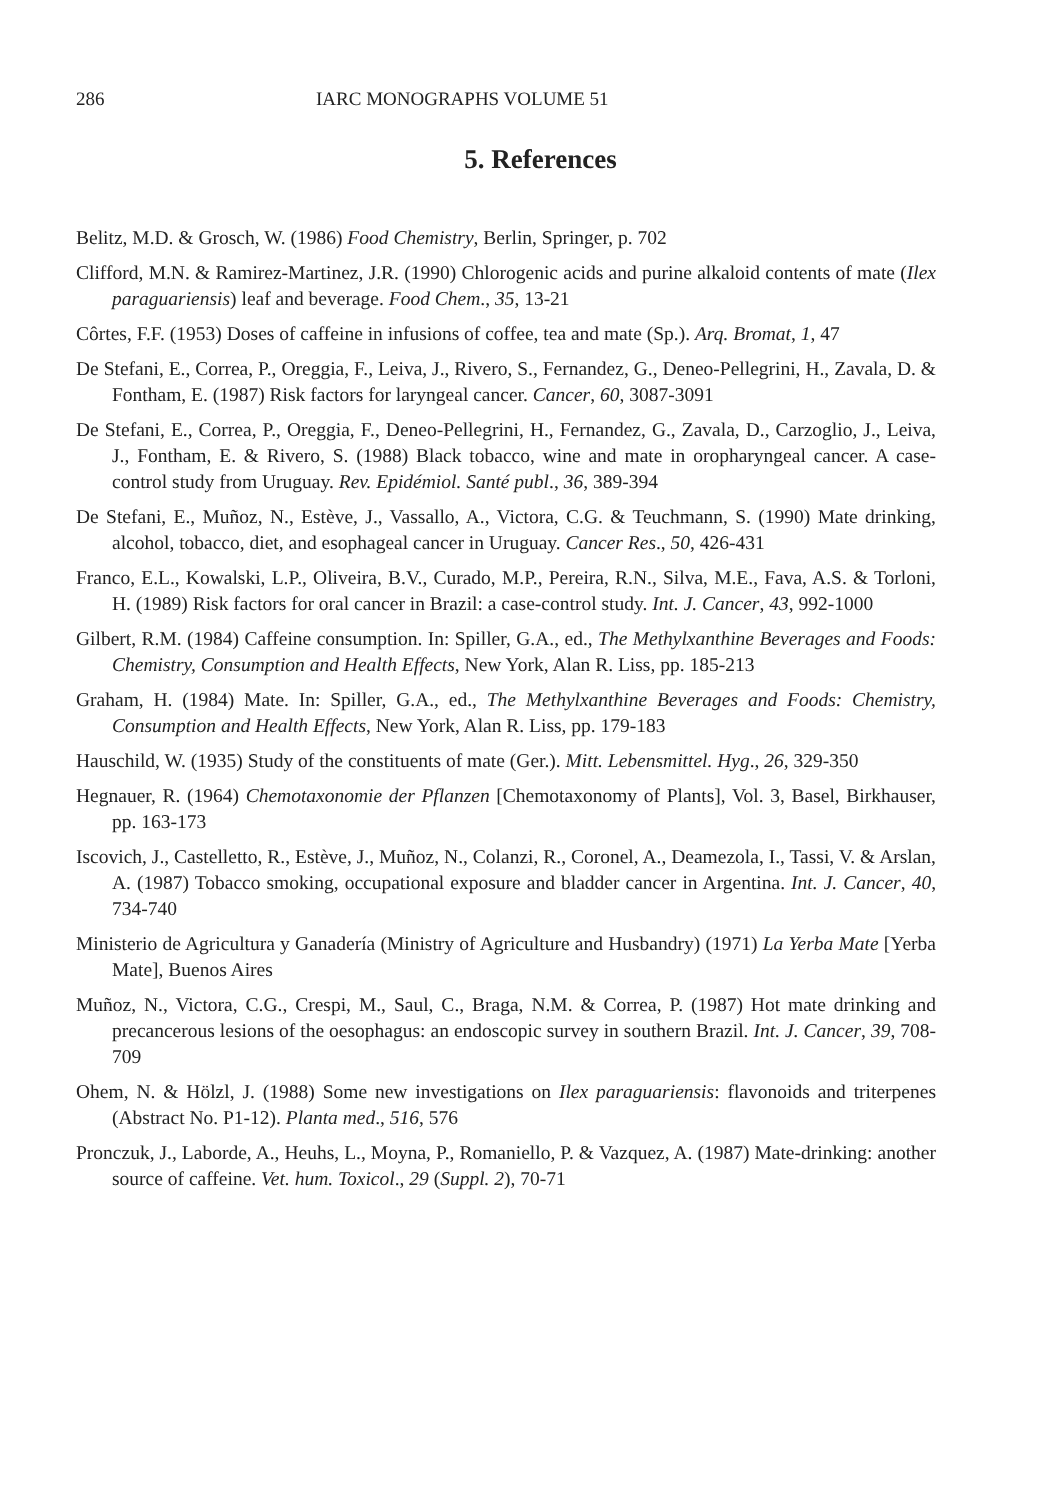286 IARC MONOGRAPHS VOLUME 51
5. References
Belitz, M.D. & Grosch, W. (1986) Food Chemistry, Berlin, Springer, p. 702
Clifford, M.N. & Ramirez-Martinez, J.R. (1990) Chlorogenic acids and purine alkaloid contents of mate (Ilex paraguariensis) leaf and beverage. Food Chem., 35, 13-21
Côrtes, F.F. (1953) Doses of caffeine in infusions of coffee, tea and mate (Sp.). Arq. Bromat, 1, 47
De Stefani, E., Correa, P., Oreggia, F., Leiva, J., Rivero, S., Fernandez, G., Deneo-Pellegrini, H., Zavala, D. & Fontham, E. (1987) Risk factors for laryngeal cancer. Cancer, 60, 3087-3091
De Stefani, E., Correa, P., Oreggia, F., Deneo-Pellegrini, H., Fernandez, G., Zavala, D., Carzoglio, J., Leiva, J., Fontham, E. & Rivero, S. (1988) Black tobacco, wine and mate in oropharyngeal cancer. A case-control study from Uruguay. Rev. Epidémiol. Santé publ., 36, 389-394
De Stefani, E., Muñoz, N., Estève, J., Vassallo, A., Victora, C.G. & Teuchmann, S. (1990) Mate drinking, alcohol, tobacco, diet, and esophageal cancer in Uruguay. Cancer Res., 50, 426-431
Franco, E.L., Kowalski, L.P., Oliveira, B.V., Curado, M.P., Pereira, R.N., Silva, M.E., Fava, A.S. & Torloni, H. (1989) Risk factors for oral cancer in Brazil: a case-control study. Int. J. Cancer, 43, 992-1000
Gilbert, R.M. (1984) Caffeine consumption. In: Spiller, G.A., ed., The Methylxanthine Beverages and Foods: Chemistry, Consumption and Health Effects, New York, Alan R. Liss, pp. 185-213
Graham, H. (1984) Mate. In: Spiller, G.A., ed., The Methylxanthine Beverages and Foods: Chemistry, Consumption and Health Effects, New York, Alan R. Liss, pp. 179-183
Hauschild, W. (1935) Study of the constituents of mate (Ger.). Mitt. Lebensmittel. Hyg., 26, 329-350
Hegnauer, R. (1964) Chemotaxonomie der Pflanzen [Chemotaxonomy of Plants], Vol. 3, Basel, Birkhauser, pp. 163-173
Iscovich, J., Castelletto, R., Estève, J., Muñoz, N., Colanzi, R., Coronel, A., Deamezola, I., Tassi, V. & Arslan, A. (1987) Tobacco smoking, occupational exposure and bladder cancer in Argentina. Int. J. Cancer, 40, 734-740
Ministerio de Agricultura y Ganadería (Ministry of Agriculture and Husbandry) (1971) La Yerba Mate [Yerba Mate], Buenos Aires
Muñoz, N., Victora, C.G., Crespi, M., Saul, C., Braga, N.M. & Correa, P. (1987) Hot mate drinking and precancerous lesions of the oesophagus: an endoscopic survey in southern Brazil. Int. J. Cancer, 39, 708-709
Ohem, N. & Hölzl, J. (1988) Some new investigations on Ilex paraguariensis: flavonoids and triterpenes (Abstract No. P1-12). Planta med., 516, 576
Pronczuk, J., Laborde, A., Heuhs, L., Moyna, P., Romaniello, P. & Vazquez, A. (1987) Mate-drinking: another source of caffeine. Vet. hum. Toxicol., 29 (Suppl. 2), 70-71